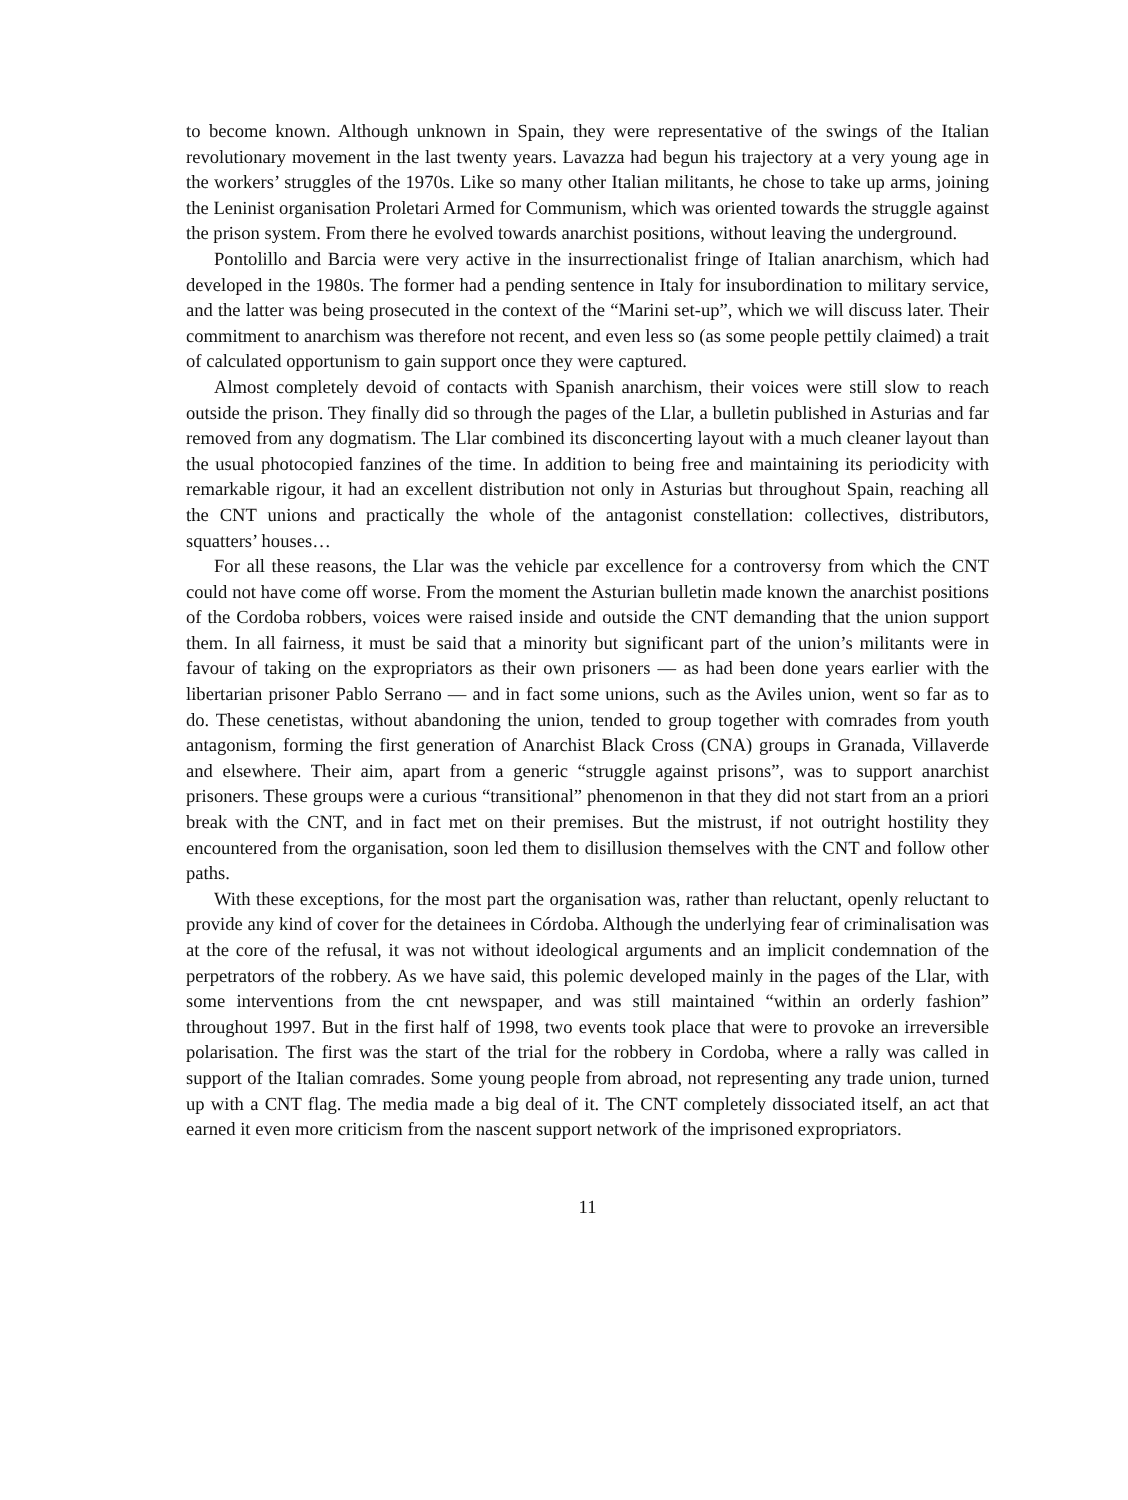to become known. Although unknown in Spain, they were representative of the swings of the Italian revolutionary movement in the last twenty years. Lavazza had begun his trajectory at a very young age in the workers’ struggles of the 1970s. Like so many other Italian militants, he chose to take up arms, joining the Leninist organisation Proletari Armed for Communism, which was oriented towards the struggle against the prison system. From there he evolved towards anarchist positions, without leaving the underground.
Pontolillo and Barcia were very active in the insurrectionalist fringe of Italian anarchism, which had developed in the 1980s. The former had a pending sentence in Italy for insubordination to military service, and the latter was being prosecuted in the context of the “Marini set-up”, which we will discuss later. Their commitment to anarchism was therefore not recent, and even less so (as some people pettily claimed) a trait of calculated opportunism to gain support once they were captured.
Almost completely devoid of contacts with Spanish anarchism, their voices were still slow to reach outside the prison. They finally did so through the pages of the Llar, a bulletin published in Asturias and far removed from any dogmatism. The Llar combined its disconcerting layout with a much cleaner layout than the usual photocopied fanzines of the time. In addition to being free and maintaining its periodicity with remarkable rigour, it had an excellent distribution not only in Asturias but throughout Spain, reaching all the CNT unions and practically the whole of the antagonist constellation: collectives, distributors, squatters’ houses…
For all these reasons, the Llar was the vehicle par excellence for a controversy from which the CNT could not have come off worse. From the moment the Asturian bulletin made known the anarchist positions of the Cordoba robbers, voices were raised inside and outside the CNT demanding that the union support them. In all fairness, it must be said that a minority but significant part of the union’s militants were in favour of taking on the expropriators as their own prisoners — as had been done years earlier with the libertarian prisoner Pablo Serrano — and in fact some unions, such as the Aviles union, went so far as to do. These cenetistas, without abandoning the union, tended to group together with comrades from youth antagonism, forming the first generation of Anarchist Black Cross (CNA) groups in Granada, Villaverde and elsewhere. Their aim, apart from a generic “struggle against prisons”, was to support anarchist prisoners. These groups were a curious “transitional” phenomenon in that they did not start from an a priori break with the CNT, and in fact met on their premises. But the mistrust, if not outright hostility they encountered from the organisation, soon led them to disillusion themselves with the CNT and follow other paths.
With these exceptions, for the most part the organisation was, rather than reluctant, openly reluctant to provide any kind of cover for the detainees in Córdoba. Although the underlying fear of criminalisation was at the core of the refusal, it was not without ideological arguments and an implicit condemnation of the perpetrators of the robbery. As we have said, this polemic developed mainly in the pages of the Llar, with some interventions from the cnt newspaper, and was still maintained “within an orderly fashion” throughout 1997. But in the first half of 1998, two events took place that were to provoke an irreversible polarisation. The first was the start of the trial for the robbery in Cordoba, where a rally was called in support of the Italian comrades. Some young people from abroad, not representing any trade union, turned up with a CNT flag. The media made a big deal of it. The CNT completely dissociated itself, an act that earned it even more criticism from the nascent support network of the imprisoned expropriators.
11